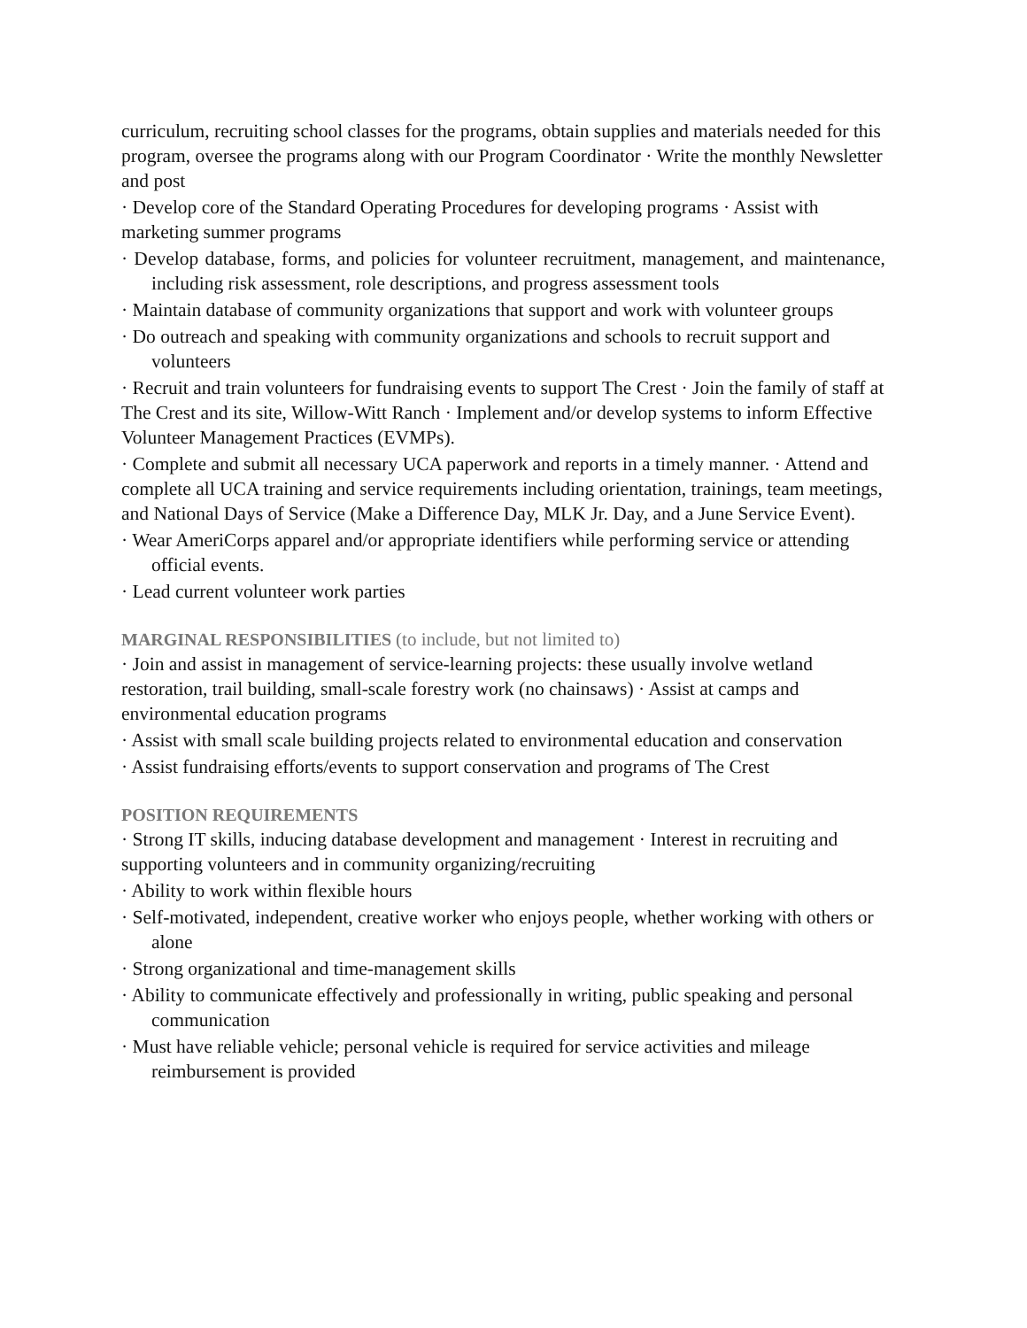curriculum, recruiting school classes for the programs, obtain supplies and materials needed for this program, oversee the programs along with our Program Coordinator · Write the monthly Newsletter and post
· Develop core of the Standard Operating Procedures for developing programs · Assist with marketing summer programs
· Develop database, forms, and policies for volunteer recruitment, management, and maintenance, including risk assessment, role descriptions, and progress assessment tools
· Maintain database of community organizations that support and work with volunteer groups
· Do outreach and speaking with community organizations and schools to recruit support and volunteers
· Recruit and train volunteers for fundraising events to support The Crest · Join the family of staff at The Crest and its site, Willow-Witt Ranch · Implement and/or develop systems to inform Effective Volunteer Management Practices (EVMPs).
· Complete and submit all necessary UCA paperwork and reports in a timely manner. · Attend and complete all UCA training and service requirements including orientation, trainings, team meetings, and National Days of Service (Make a Difference Day, MLK Jr. Day, and a June Service Event).
· Wear AmeriCorps apparel and/or appropriate identifiers while performing service or attending official events.
· Lead current volunteer work parties
MARGINAL RESPONSIBILITIES (to include, but not limited to)
· Join and assist in management of service-learning projects: these usually involve wetland restoration, trail building, small-scale forestry work (no chainsaws) · Assist at camps and environmental education programs
· Assist with small scale building projects related to environmental education and conservation
· Assist fundraising efforts/events to support conservation and programs of The Crest
POSITION REQUIREMENTS
· Strong IT skills, inducing database development and management · Interest in recruiting and supporting volunteers and in community organizing/recruiting
· Ability to work within flexible hours
· Self-motivated, independent, creative worker who enjoys people, whether working with others or alone
· Strong organizational and time-management skills
· Ability to communicate effectively and professionally in writing, public speaking and personal communication
· Must have reliable vehicle; personal vehicle is required for service activities and mileage reimbursement is provided